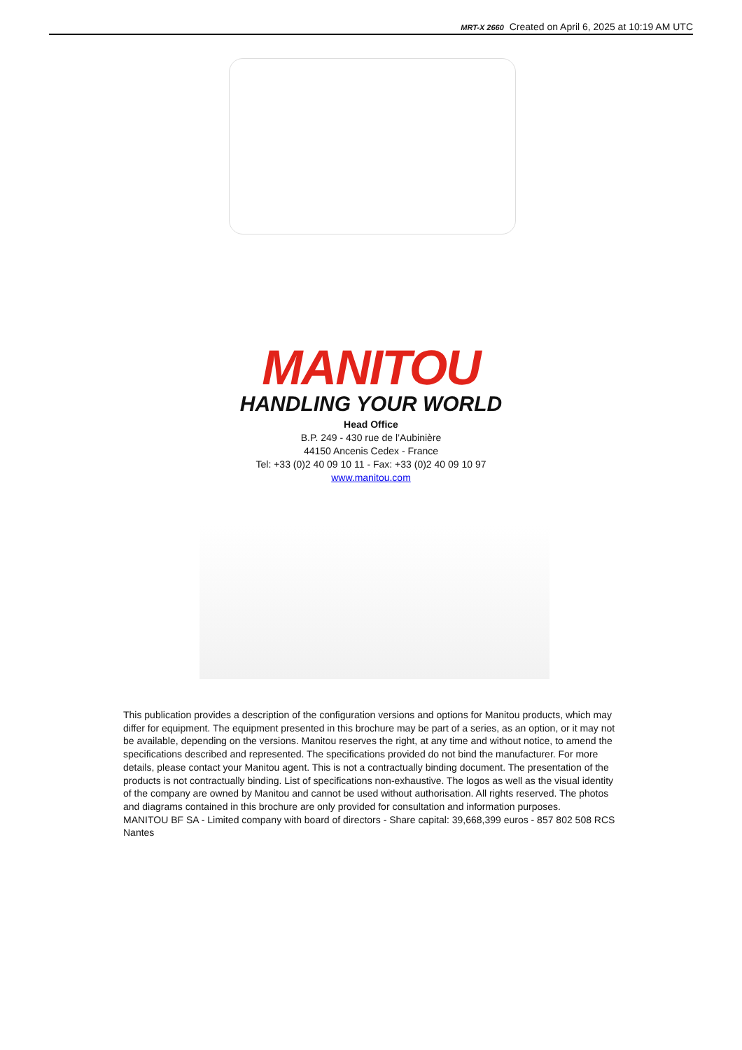MRT-X 2660 Created on April 6, 2025 at 10:19 AM UTC
MANITOU
HANDLING YOUR WORLD
Head Office
B.P. 249 - 430 rue de l’Aubinière
44150 Ancenis Cedex - France
Tel: +33 (0)2 40 09 10 11 - Fax: +33 (0)2 40 09 10 97
www.manitou.com
This publication provides a description of the configuration versions and options for Manitou products, which may differ for equipment. The equipment presented in this brochure may be part of a series, as an option, or it may not be available, depending on the versions. Manitou reserves the right, at any time and without notice, to amend the specifications described and represented. The specifications provided do not bind the manufacturer. For more details, please contact your Manitou agent. This is not a contractually binding document. The presentation of the products is not contractually binding. List of specifications non-exhaustive. The logos as well as the visual identity of the company are owned by Manitou and cannot be used without authorisation. All rights reserved. The photos and diagrams contained in this brochure are only provided for consultation and information purposes.
MANITOU BF SA - Limited company with board of directors - Share capital: 39,668,399 euros - 857 802 508 RCS Nantes